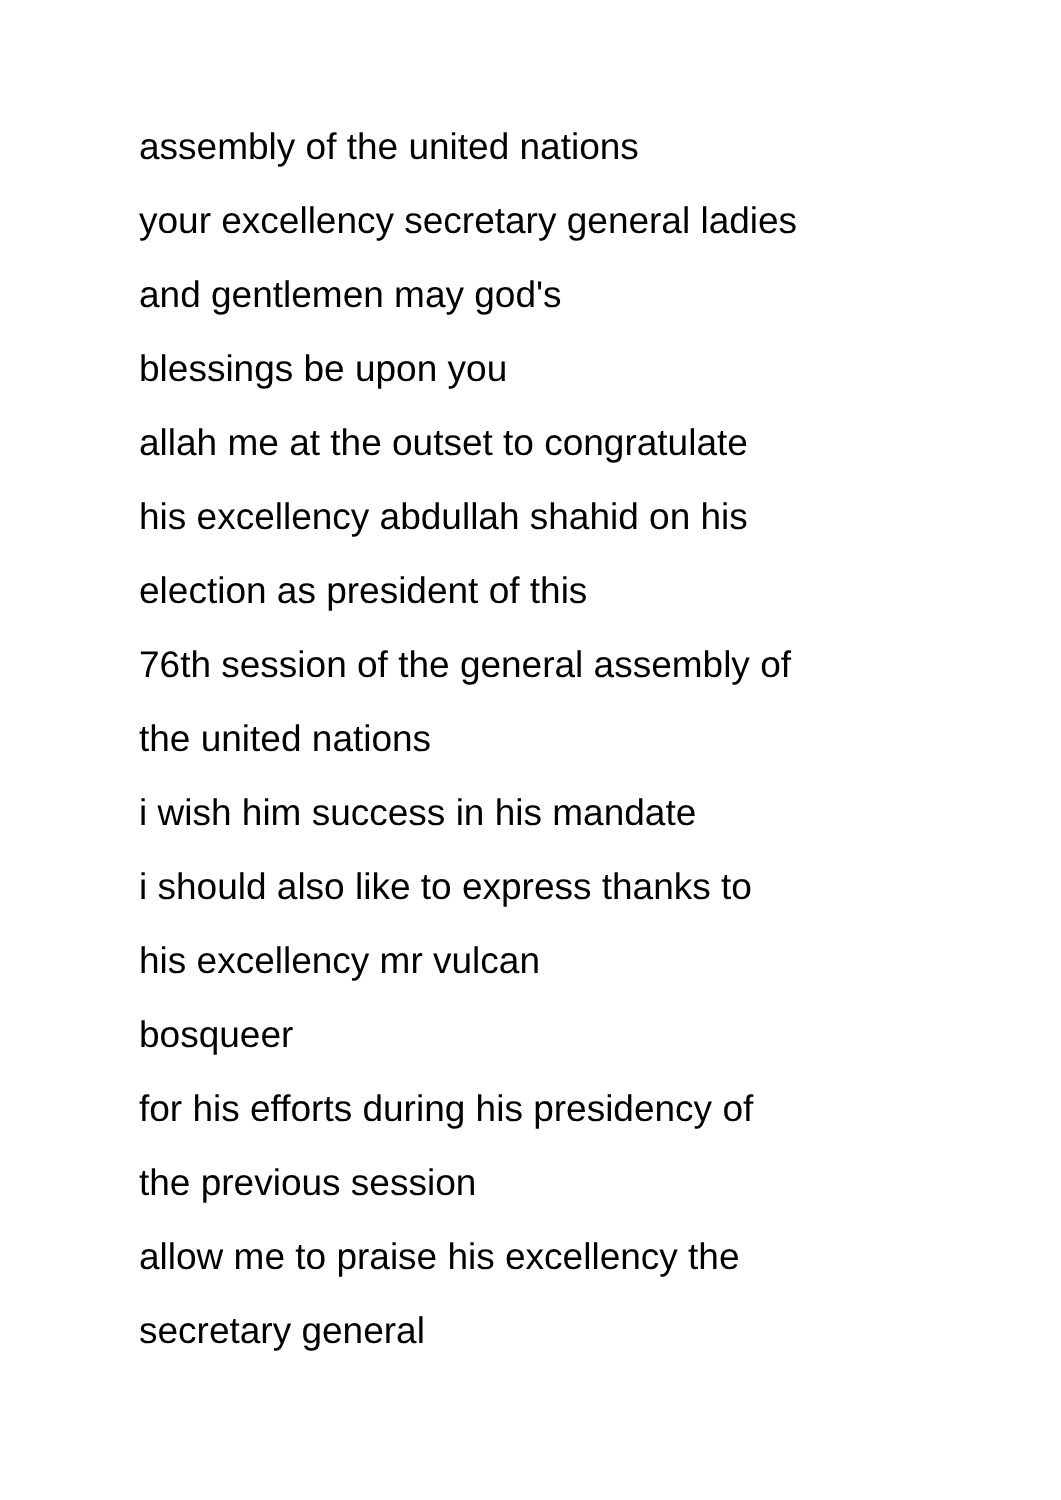assembly of the united nations
your excellency secretary general ladies
and gentlemen may god's
blessings be upon you
allah me at the outset to congratulate
his excellency abdullah shahid on his
election as president of this
76th session of the general assembly of
the united nations
i wish him success in his mandate
i should also like to express thanks to
his excellency mr vulcan
bosqueer
for his efforts during his presidency of
the previous session
allow me to praise his excellency the
secretary general